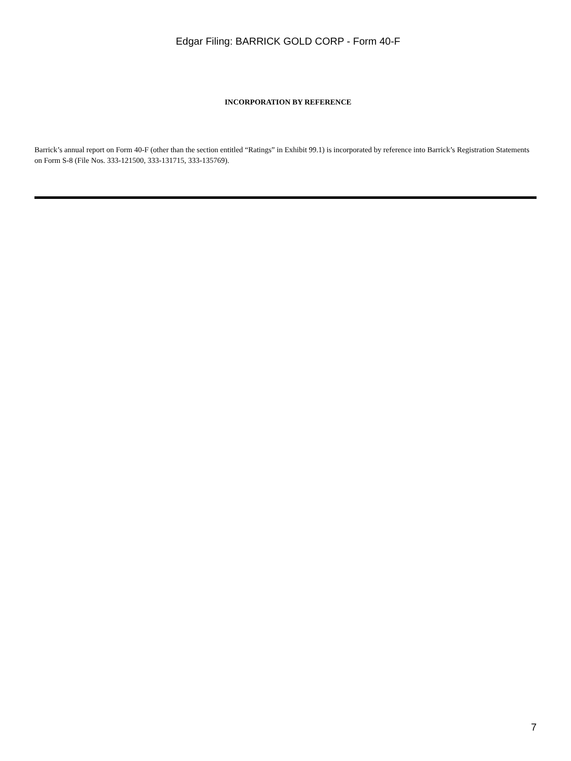Edgar Filing: BARRICK GOLD CORP - Form 40-F
INCORPORATION BY REFERENCE
Barrick’s annual report on Form 40-F (other than the section entitled “Ratings” in Exhibit 99.1) is incorporated by reference into Barrick’s Registration Statements on Form S-8 (File Nos. 333-121500, 333-131715, 333-135769).
7